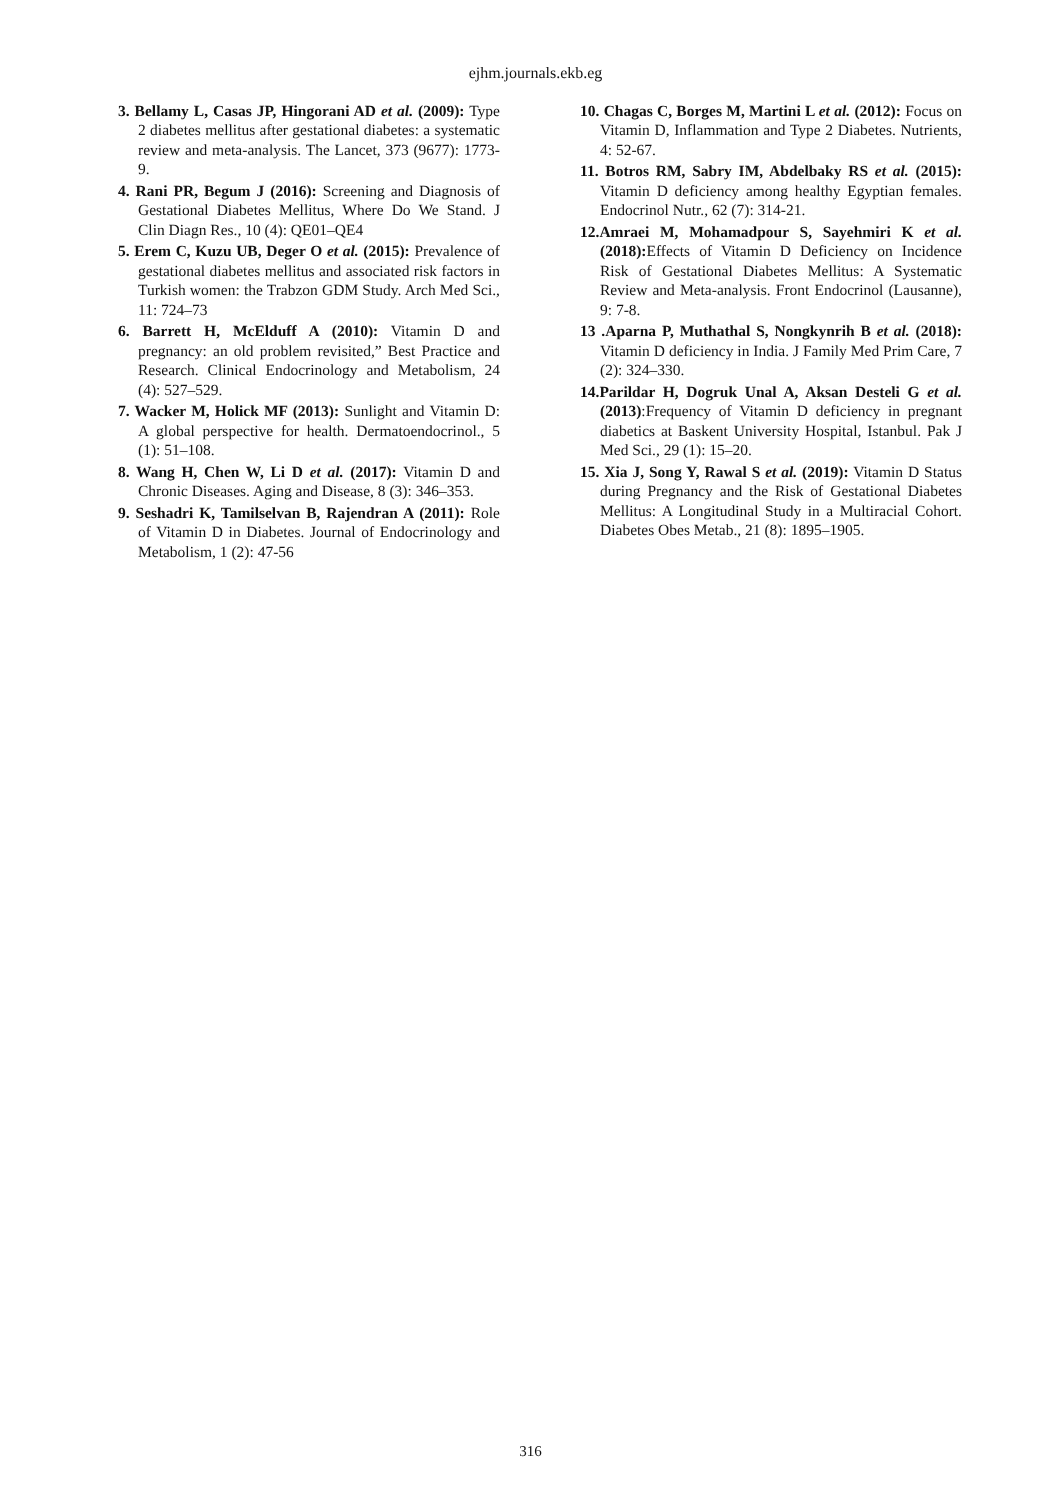ejhm.journals.ekb.eg
3. Bellamy L, Casas JP, Hingorani AD et al. (2009): Type 2 diabetes mellitus after gestational diabetes: a systematic review and meta-analysis. The Lancet, 373 (9677): 1773-9.
4. Rani PR, Begum J (2016): Screening and Diagnosis of Gestational Diabetes Mellitus, Where Do We Stand. J Clin Diagn Res., 10 (4): QE01–QE4
5. Erem C, Kuzu UB, Deger O et al. (2015): Prevalence of gestational diabetes mellitus and associated risk factors in Turkish women: the Trabzon GDM Study. Arch Med Sci., 11: 724–73
6. Barrett H, McElduff A (2010): Vitamin D and pregnancy: an old problem revisited,” Best Practice and Research. Clinical Endocrinology and Metabolism, 24 (4): 527–529.
7. Wacker M, Holick MF (2013): Sunlight and Vitamin D: A global perspective for health. Dermatoendocrinol., 5 (1): 51–108.
8. Wang H, Chen W, Li D et al. (2017): Vitamin D and Chronic Diseases. Aging and Disease, 8 (3): 346–353.
9. Seshadri K, Tamilselvan B, Rajendran A (2011): Role of Vitamin D in Diabetes. Journal of Endocrinology and Metabolism, 1 (2): 47-56
10. Chagas C, Borges M, Martini L et al. (2012): Focus on Vitamin D, Inflammation and Type 2 Diabetes. Nutrients, 4: 52-67.
11. Botros RM, Sabry IM, Abdelbaky RS et al. (2015): Vitamin D deficiency among healthy Egyptian females. Endocrinol Nutr., 62 (7): 314-21.
12.Amraei M, Mohamadpour S, Sayehmiri K et al. (2018): Effects of Vitamin D Deficiency on Incidence Risk of Gestational Diabetes Mellitus: A Systematic Review and Meta-analysis. Front Endocrinol (Lausanne), 9: 7-8.
13 .Aparna P, Muthathal S, Nongkynrih B et al. (2018): Vitamin D deficiency in India. J Family Med Prim Care, 7 (2): 324–330.
14.Parildar H, Dogruk Unal A, Aksan Desteli G et al. (2013):Frequency of Vitamin D deficiency in pregnant diabetics at Baskent University Hospital, Istanbul. Pak J Med Sci., 29 (1): 15–20.
15. Xia J, Song Y, Rawal S et al. (2019): Vitamin D Status during Pregnancy and the Risk of Gestational Diabetes Mellitus: A Longitudinal Study in a Multiracial Cohort. Diabetes Obes Metab., 21 (8): 1895–1905.
316